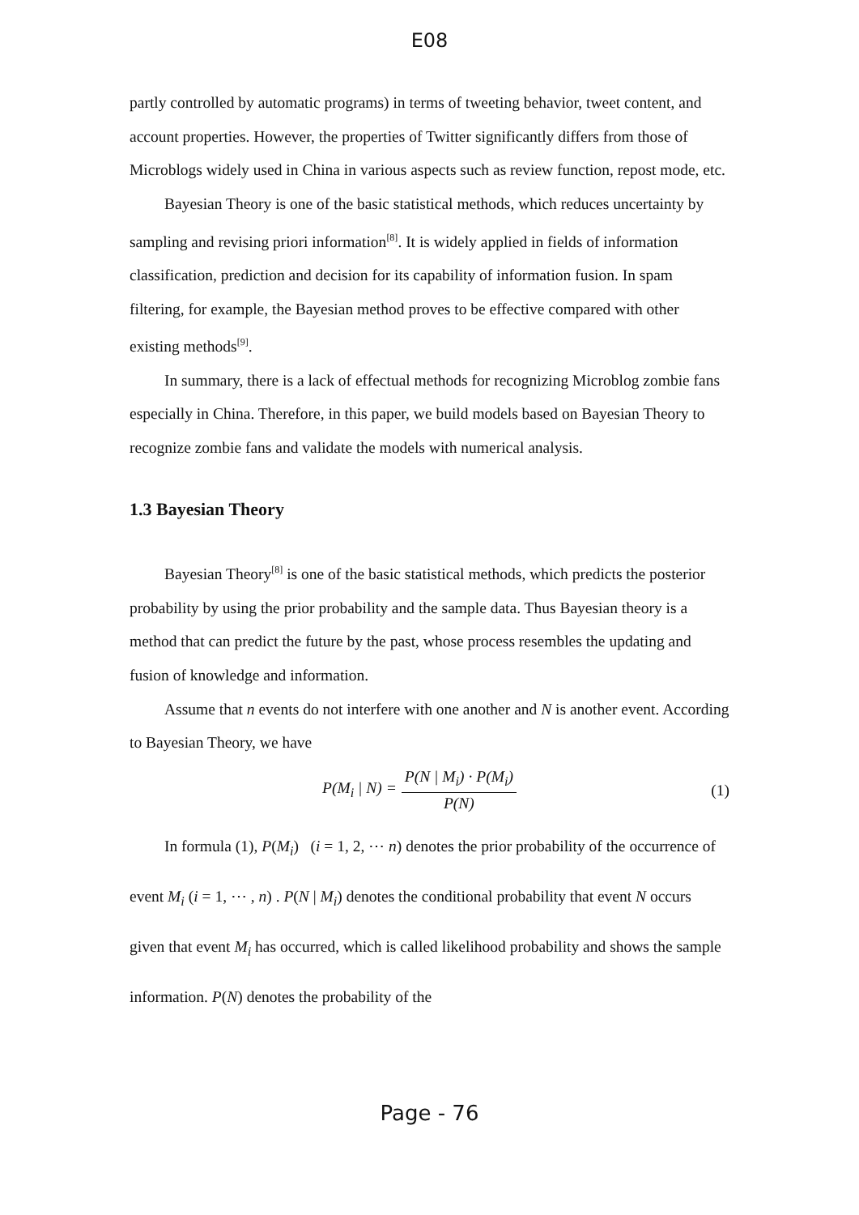E08
partly controlled by automatic programs) in terms of tweeting behavior, tweet content, and account properties. However, the properties of Twitter significantly differs from those of Microblogs widely used in China in various aspects such as review function, repost mode, etc.
Bayesian Theory is one of the basic statistical methods, which reduces uncertainty by sampling and revising priori information<sup>[8]</sup>. It is widely applied in fields of information classification, prediction and decision for its capability of information fusion. In spam filtering, for example, the Bayesian method proves to be effective compared with other existing methods<sup>[9]</sup>.
In summary, there is a lack of effectual methods for recognizing Microblog zombie fans especially in China. Therefore, in this paper, we build models based on Bayesian Theory to recognize zombie fans and validate the models with numerical analysis.
1.3 Bayesian Theory
Bayesian Theory<sup>[8]</sup> is one of the basic statistical methods, which predicts the posterior probability by using the prior probability and the sample data. Thus Bayesian theory is a method that can predict the future by the past, whose process resembles the updating and fusion of knowledge and information.
Assume that n events do not interfere with one another and N is another event. According to Bayesian Theory, we have
P(M<sub>i</sub> | N) =
P(N | M<sub>i</sub>) · P(M<sub>i</sub>)
P(N)
(1)
In formula (1), P(M<sub>i</sub>) (i = 1, 2, ⋯ n) denotes the prior probability of the occurrence of event M<sub>i</sub> (i = 1, ⋯ , n) . P(N | M<sub>i</sub>) denotes the conditional probability that event N occurs given that event M<sub>i</sub> has occurred, which is called likelihood probability and shows the sample information. P(N) denotes the probability of the
Page - 76